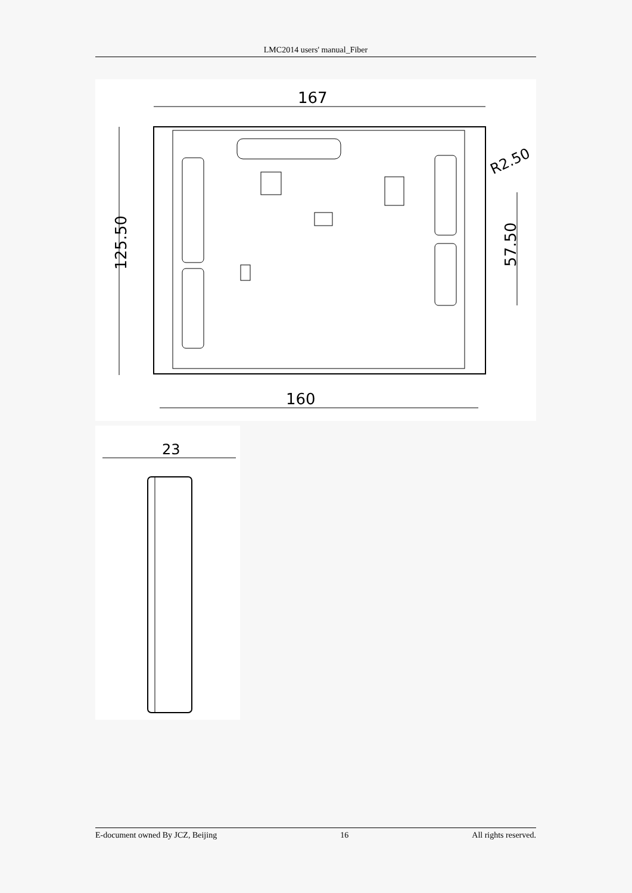LMC2014 users' manual_Fiber
167
125.50
57.50
R2.50
160
23
E-document owned By JCZ, Beijing 16 All rights reserved.